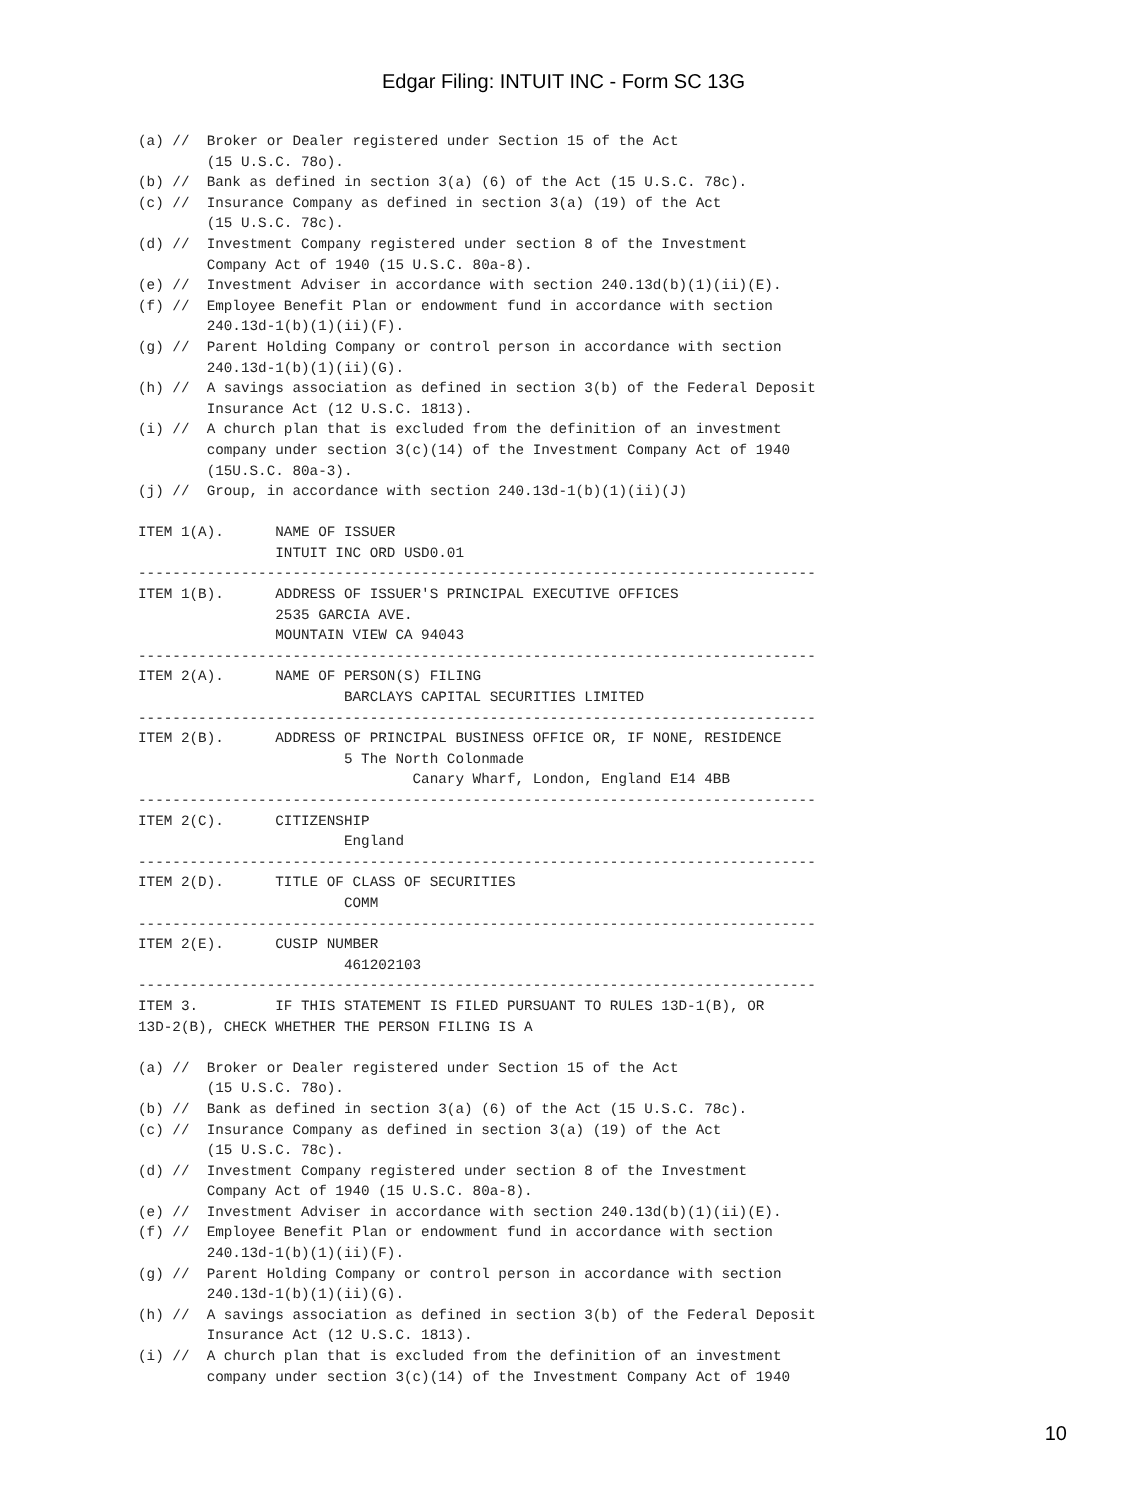Edgar Filing: INTUIT INC - Form SC 13G
(a) //  Broker or Dealer registered under Section 15 of the Act
        (15 U.S.C. 78o).
(b) //  Bank as defined in section 3(a) (6) of the Act (15 U.S.C. 78c).
(c) //  Insurance Company as defined in section 3(a) (19) of the Act
        (15 U.S.C. 78c).
(d) //  Investment Company registered under section 8 of the Investment
        Company Act of 1940 (15 U.S.C. 80a-8).
(e) //  Investment Adviser in accordance with section 240.13d(b)(1)(ii)(E).
(f) //  Employee Benefit Plan or endowment fund in accordance with section
        240.13d-1(b)(1)(ii)(F).
(g) //  Parent Holding Company or control person in accordance with section
        240.13d-1(b)(1)(ii)(G).
(h) //  A savings association as defined in section 3(b) of the Federal Deposit
        Insurance Act (12 U.S.C. 1813).
(i) //  A church plan that is excluded from the definition of an investment
        company under section 3(c)(14) of the Investment Company Act of 1940
        (15U.S.C. 80a-3).
(j) //  Group, in accordance with section 240.13d-1(b)(1)(ii)(J)

ITEM 1(A).      NAME OF ISSUER
                INTUIT INC ORD USD0.01
-------------------------------------------------------------------------------
ITEM 1(B).      ADDRESS OF ISSUER'S PRINCIPAL EXECUTIVE OFFICES
                2535 GARCIA AVE.
                MOUNTAIN VIEW CA 94043
-------------------------------------------------------------------------------
ITEM 2(A).      NAME OF PERSON(S) FILING
                        BARCLAYS CAPITAL SECURITIES LIMITED
-------------------------------------------------------------------------------
ITEM 2(B).      ADDRESS OF PRINCIPAL BUSINESS OFFICE OR, IF NONE, RESIDENCE
                        5 The North Colonmade
                                Canary Wharf, London, England E14 4BB
-------------------------------------------------------------------------------
ITEM 2(C).      CITIZENSHIP
                        England
-------------------------------------------------------------------------------
ITEM 2(D).      TITLE OF CLASS OF SECURITIES
                        COMM
-------------------------------------------------------------------------------
ITEM 2(E).      CUSIP NUMBER
                        461202103
-------------------------------------------------------------------------------
ITEM 3.         IF THIS STATEMENT IS FILED PURSUANT TO RULES 13D-1(B), OR
13D-2(B), CHECK WHETHER THE PERSON FILING IS A

(a) //  Broker or Dealer registered under Section 15 of the Act
        (15 U.S.C. 78o).
(b) //  Bank as defined in section 3(a) (6) of the Act (15 U.S.C. 78c).
(c) //  Insurance Company as defined in section 3(a) (19) of the Act
        (15 U.S.C. 78c).
(d) //  Investment Company registered under section 8 of the Investment
        Company Act of 1940 (15 U.S.C. 80a-8).
(e) //  Investment Adviser in accordance with section 240.13d(b)(1)(ii)(E).
(f) //  Employee Benefit Plan or endowment fund in accordance with section
        240.13d-1(b)(1)(ii)(F).
(g) //  Parent Holding Company or control person in accordance with section
        240.13d-1(b)(1)(ii)(G).
(h) //  A savings association as defined in section 3(b) of the Federal Deposit
        Insurance Act (12 U.S.C. 1813).
(i) //  A church plan that is excluded from the definition of an investment
        company under section 3(c)(14) of the Investment Company Act of 1940
10